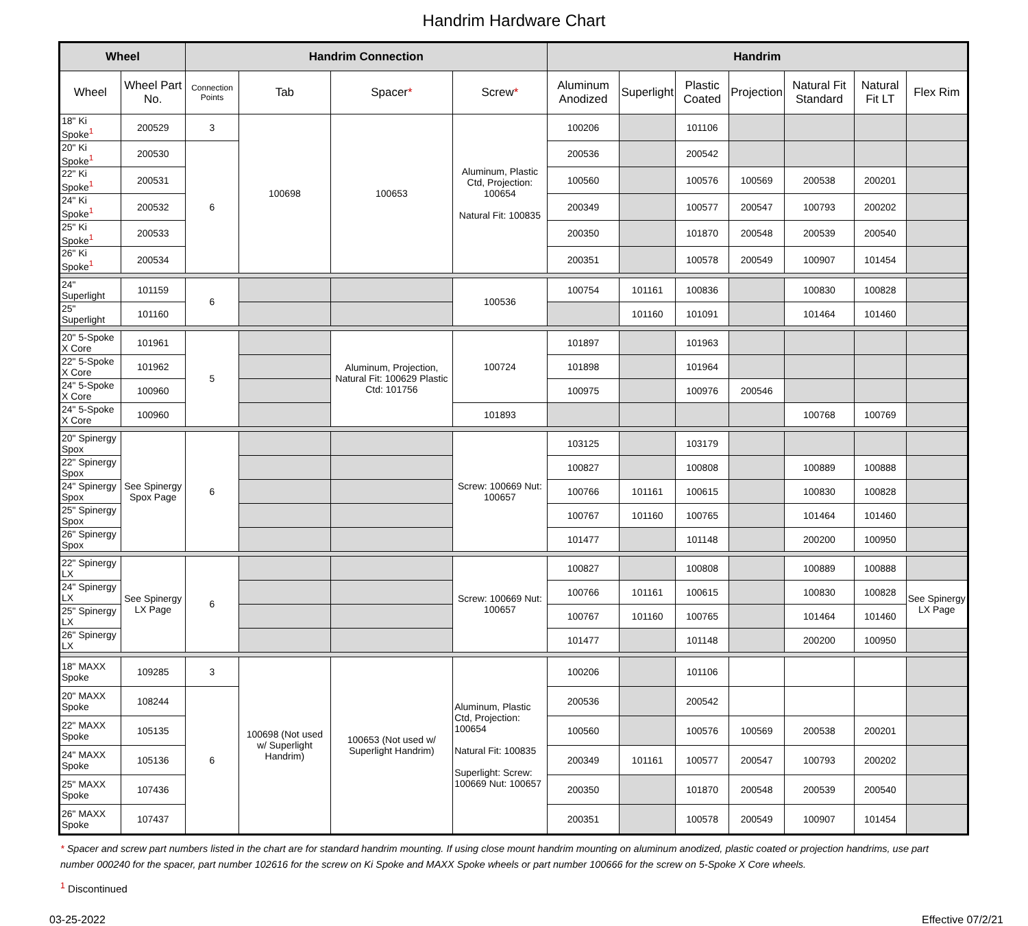Handrim Hardware Chart
| Wheel | | Handrim Connection | | | | Handrim | | | | | | |
| --- | --- | --- | --- | --- | --- | --- | --- | --- | --- | --- | --- | --- |
| Wheel | Wheel Part No. | Connection Points | Tab | Spacer * | Screw * | Aluminum Anodized | Superlight | Plastic Coated | Projection | Natural Fit Standard | Natural Fit LT | Flex Rim |
| 18" Ki Spoke<sup>1</sup> | 200529 | 3 | 100698 | 100653 | Aluminum, Plastic Ctd, Projection: 100654 Natural Fit: 100835 | 100206 | | 101106 | | | | |
| 20" Ki Spoke<sup>1</sup> | 200530 | 6 | | | | 200536 | | 200542 | | | | |
| 22" Ki Spoke<sup>1</sup> | 200531 | | | | | 100560 | | 100576 | 100569 | 200538 | 200201 | |
| 24" Ki Spoke<sup>1</sup> | 200532 | | | | | 200349 | | 100577 | 200547 | 100793 | 200202 | |
| 25" Ki Spoke<sup>1</sup> | 200533 | | | | | 200350 | | 101870 | 200548 | 200539 | 200540 | |
| 26" Ki Spoke<sup>1</sup> | 200534 | | | | | 200351 | | 100578 | 200549 | 100907 | 101454 | |
| 24" Superlight | 101159 | 6 | | | 100536 | 100754 | 101161 | 100836 | | 100830 | 100828 | |
| 25" Superlight | 101160 | | | | | | 101160 | 101091 | | 101464 | 101460 | |
| 20" 5-Spoke X Core | 101961 | 5 | | Aluminum, Projection, Natural Fit: 100629 Plastic Ctd: 101756 | 100724 | 101897 | | 101963 | | | | |
| 22" 5-Spoke X Core | 101962 | | | | | 101898 | | 101964 | | | | |
| 24" 5-Spoke X Core | 100960 | | | | | 100975 | | 100976 | 200546 | | | |
| 24" 5-Spoke X Core | 100960 | | | | 101893 | | | | | 100768 | 100769 | |
| 20" Spinergy Spox | See Spinergy Spox Page | 6 | | | Screw: 100669 Nut: 100657 | 103125 | | 103179 | | | | |
| 22" Spinergy Spox | | | | | | 100827 | | 100808 | | 100889 | 100888 | |
| 24" Spinergy Spox | | | | | | 100766 | 101161 | 100615 | | 100830 | 100828 | |
| 25" Spinergy Spox | | | | | | 100767 | 101160 | 100765 | | 101464 | 101460 | |
| 26" Spinergy Spox | | | | | | 101477 | | 101148 | | 200200 | 100950 | |
| 22" Spinergy LX | See Spinergy LX Page | 6 | | | Screw: 100669 Nut: 100657 | 100827 | | 100808 | | 100889 | 100888 | |
| 24" Spinergy LX | | | | | | 100766 | 101161 | 100615 | | 100830 | 100828 | See Spinergy LX Page |
| 25" Spinergy LX | | | | | | 100767 | 101160 | 100765 | | 101464 | 101460 | |
| 26" Spinergy LX | | | | | | 101477 | | 101148 | | 200200 | 100950 | |
| 18" MAXX Spoke | 109285 | 3 | 100698 (Not used w/ Superlight Handrim) | 100653 (Not used w/ Superlight Handrim) | Aluminum, Plastic Ctd, Projection: 100654 Natural Fit: 100835 Superlight: Screw: 100669 Nut: 100657 | 100206 | | 101106 | | | | |
| 20" MAXX Spoke | 108244 | 6 | | | | 200536 | | 200542 | | | | |
| 22" MAXX Spoke | 105135 | | | | | 100560 | | 100576 | 100569 | 200538 | 200201 | |
| 24" MAXX Spoke | 105136 | | | | | 200349 | 101161 | 100577 | 200547 | 100793 | 200202 | |
| 25" MAXX Spoke | 107436 | | | | | 200350 | | 101870 | 200548 | 200539 | 200540 | |
| 26" MAXX Spoke | 107437 | | | | | 200351 | | 100578 | 200549 | 100907 | 101454 | |
* Spacer and screw part numbers listed in the chart are for standard handrim mounting. If using close mount handrim mounting on aluminum anodized, plastic coated or projection handrims, use part number 000240 for the spacer, part number 102616 for the screw on Ki Spoke and MAXX Spoke wheels or part number 100666 for the screw on 5-Spoke X Core wheels.
<sup>1</sup> Discontinued
03-25-2022 Effective 07/2/21